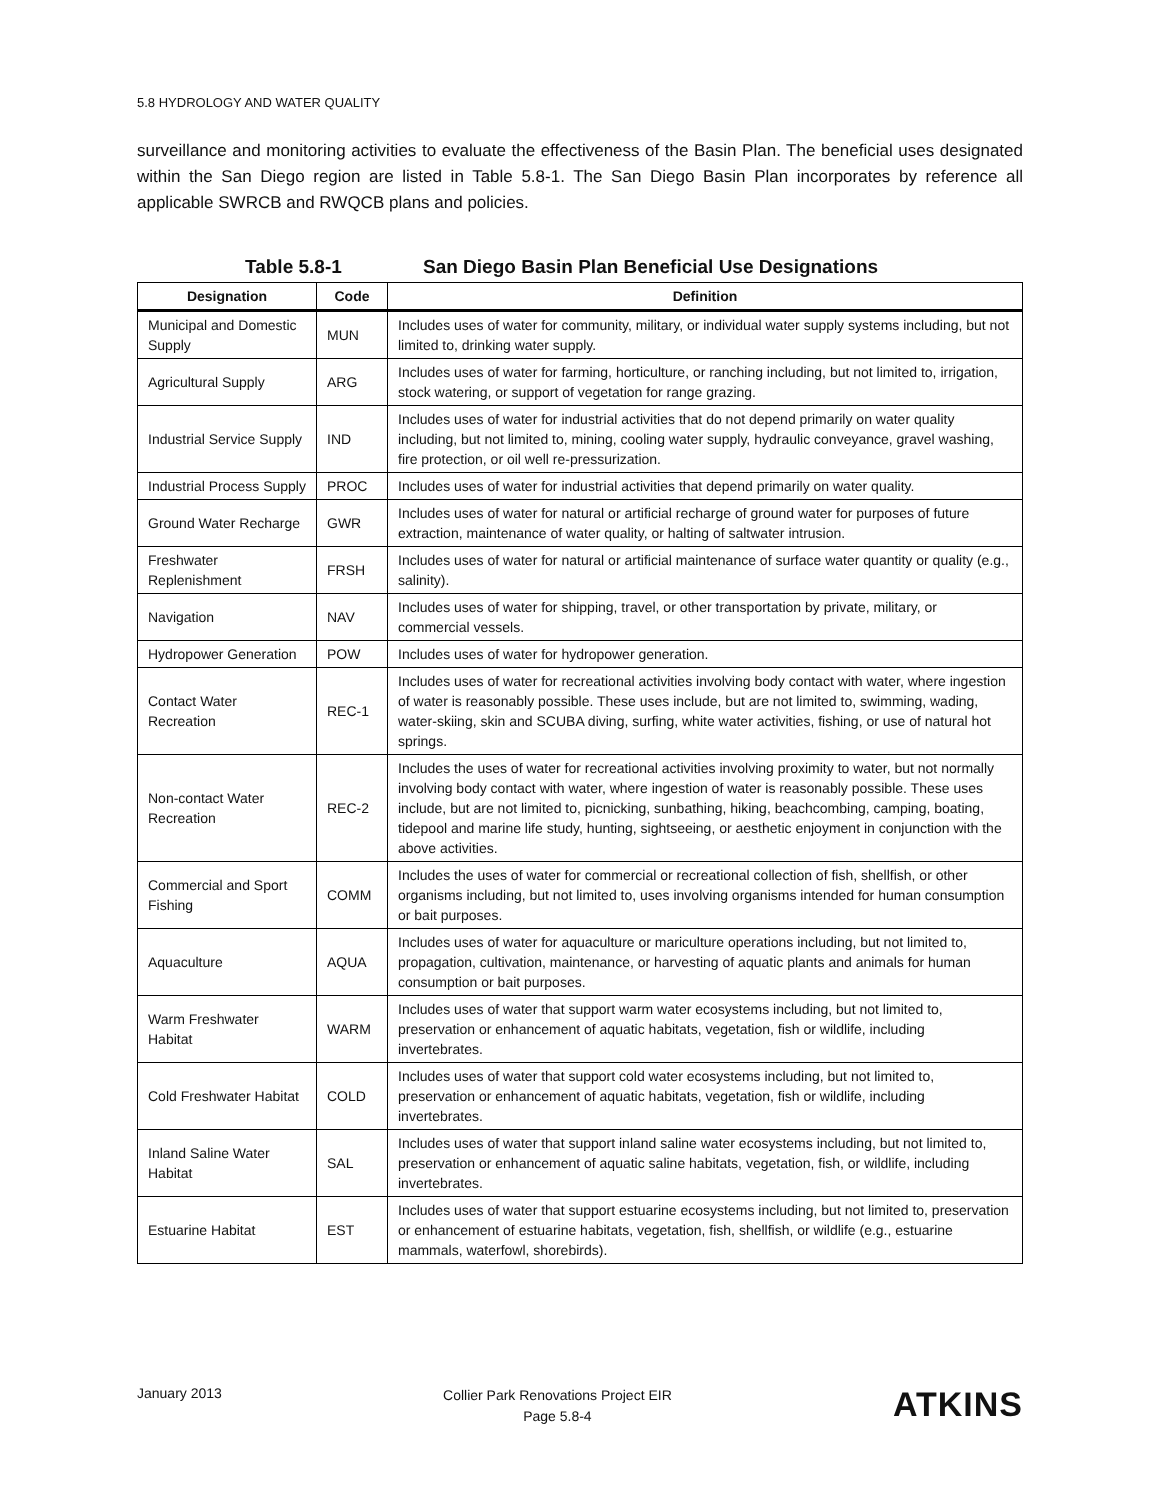5.8 HYDROLOGY AND WATER QUALITY
surveillance and monitoring activities to evaluate the effectiveness of the Basin Plan. The beneficial uses designated within the San Diego region are listed in Table 5.8-1. The San Diego Basin Plan incorporates by reference all applicable SWRCB and RWQCB plans and policies.
Table 5.8-1 San Diego Basin Plan Beneficial Use Designations
| Designation | Code | Definition |
| --- | --- | --- |
| Municipal and Domestic Supply | MUN | Includes uses of water for community, military, or individual water supply systems including, but not limited to, drinking water supply. |
| Agricultural Supply | ARG | Includes uses of water for farming, horticulture, or ranching including, but not limited to, irrigation, stock watering, or support of vegetation for range grazing. |
| Industrial Service Supply | IND | Includes uses of water for industrial activities that do not depend primarily on water quality including, but not limited to, mining, cooling water supply, hydraulic conveyance, gravel washing, fire protection, or oil well re-pressurization. |
| Industrial Process Supply | PROC | Includes uses of water for industrial activities that depend primarily on water quality. |
| Ground Water Recharge | GWR | Includes uses of water for natural or artificial recharge of ground water for purposes of future extraction, maintenance of water quality, or halting of saltwater intrusion. |
| Freshwater Replenishment | FRSH | Includes uses of water for natural or artificial maintenance of surface water quantity or quality (e.g., salinity). |
| Navigation | NAV | Includes uses of water for shipping, travel, or other transportation by private, military, or commercial vessels. |
| Hydropower Generation | POW | Includes uses of water for hydropower generation. |
| Contact Water Recreation | REC-1 | Includes uses of water for recreational activities involving body contact with water, where ingestion of water is reasonably possible. These uses include, but are not limited to, swimming, wading, water-skiing, skin and SCUBA diving, surfing, white water activities, fishing, or use of natural hot springs. |
| Non-contact Water Recreation | REC-2 | Includes the uses of water for recreational activities involving proximity to water, but not normally involving body contact with water, where ingestion of water is reasonably possible. These uses include, but are not limited to, picnicking, sunbathing, hiking, beachcombing, camping, boating, tidepool and marine life study, hunting, sightseeing, or aesthetic enjoyment in conjunction with the above activities. |
| Commercial and Sport Fishing | COMM | Includes the uses of water for commercial or recreational collection of fish, shellfish, or other organisms including, but not limited to, uses involving organisms intended for human consumption or bait purposes. |
| Aquaculture | AQUA | Includes uses of water for aquaculture or mariculture operations including, but not limited to, propagation, cultivation, maintenance, or harvesting of aquatic plants and animals for human consumption or bait purposes. |
| Warm Freshwater Habitat | WARM | Includes uses of water that support warm water ecosystems including, but not limited to, preservation or enhancement of aquatic habitats, vegetation, fish or wildlife, including invertebrates. |
| Cold Freshwater Habitat | COLD | Includes uses of water that support cold water ecosystems including, but not limited to, preservation or enhancement of aquatic habitats, vegetation, fish or wildlife, including invertebrates. |
| Inland Saline Water Habitat | SAL | Includes uses of water that support inland saline water ecosystems including, but not limited to, preservation or enhancement of aquatic saline habitats, vegetation, fish, or wildlife, including invertebrates. |
| Estuarine Habitat | EST | Includes uses of water that support estuarine ecosystems including, but not limited to, preservation or enhancement of estuarine habitats, vegetation, fish, shellfish, or wildlife (e.g., estuarine mammals, waterfowl, shorebirds). |
January 2013
Collier Park Renovations Project EIR
Page 5.8-4
ATKINS